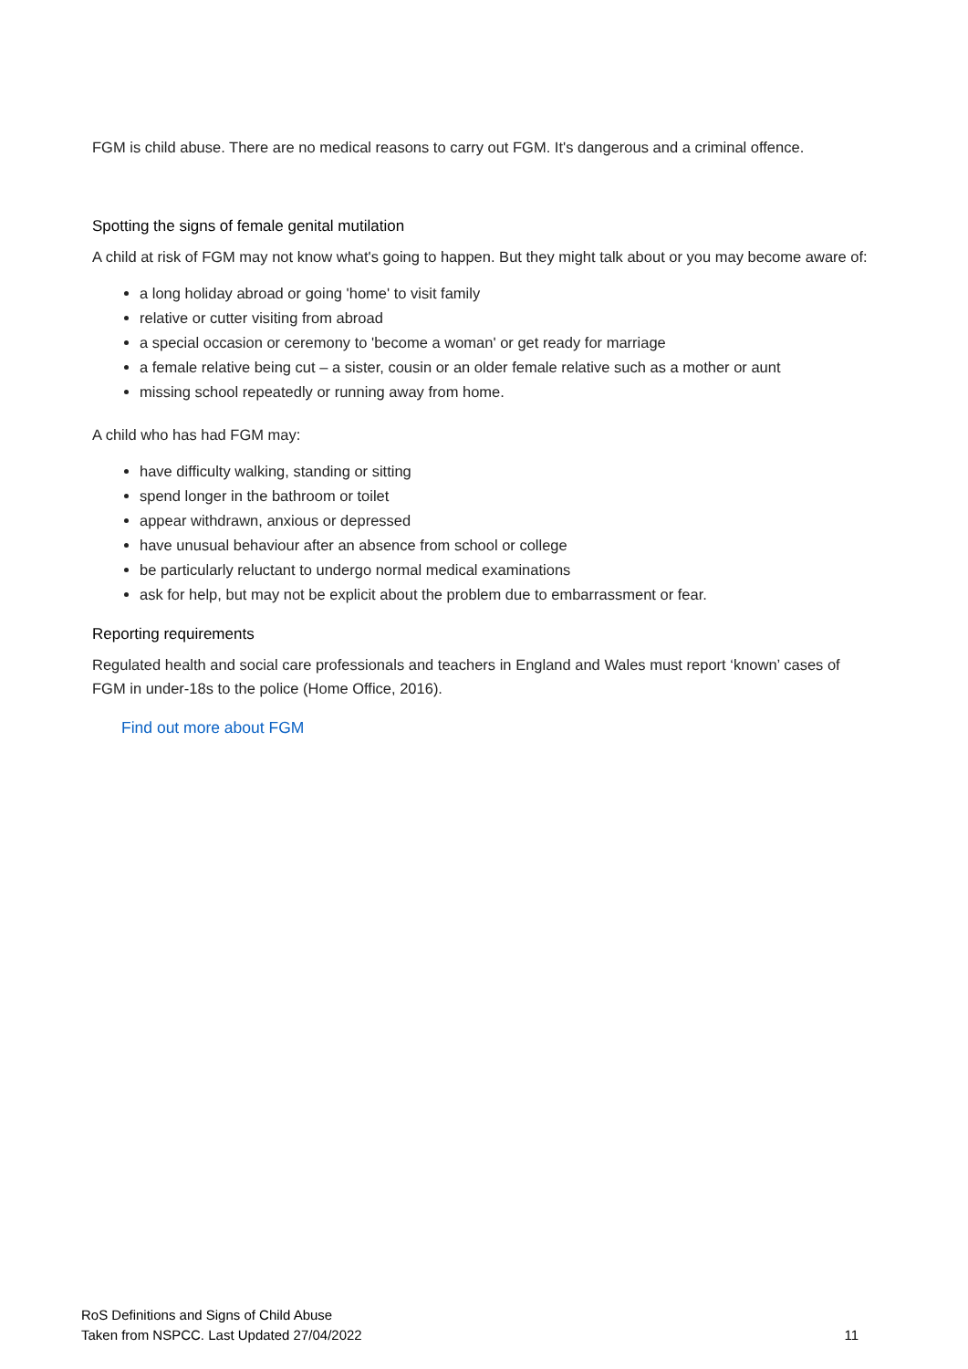FGM is child abuse. There are no medical reasons to carry out FGM. It's dangerous and a criminal offence.
Spotting the signs of female genital mutilation
A child at risk of FGM may not know what's going to happen. But they might talk about or you may become aware of:
a long holiday abroad or going 'home' to visit family
relative or cutter visiting from abroad
a special occasion or ceremony to 'become a woman' or get ready for marriage
a female relative being cut – a sister, cousin or an older female relative such as a mother or aunt
missing school repeatedly or running away from home.
A child who has had FGM may:
have difficulty walking, standing or sitting
spend longer in the bathroom or toilet
appear withdrawn, anxious or depressed
have unusual behaviour after an absence from school or college
be particularly reluctant to undergo normal medical examinations
ask for help, but may not be explicit about the problem due to embarrassment or fear.
Reporting requirements
Regulated health and social care professionals and teachers in England and Wales must report ‘known’ cases of FGM in under-18s to the police (Home Office, 2016).
Find out more about FGM
RoS Definitions and Signs of Child Abuse
Taken from NSPCC. Last Updated 27/04/2022
11